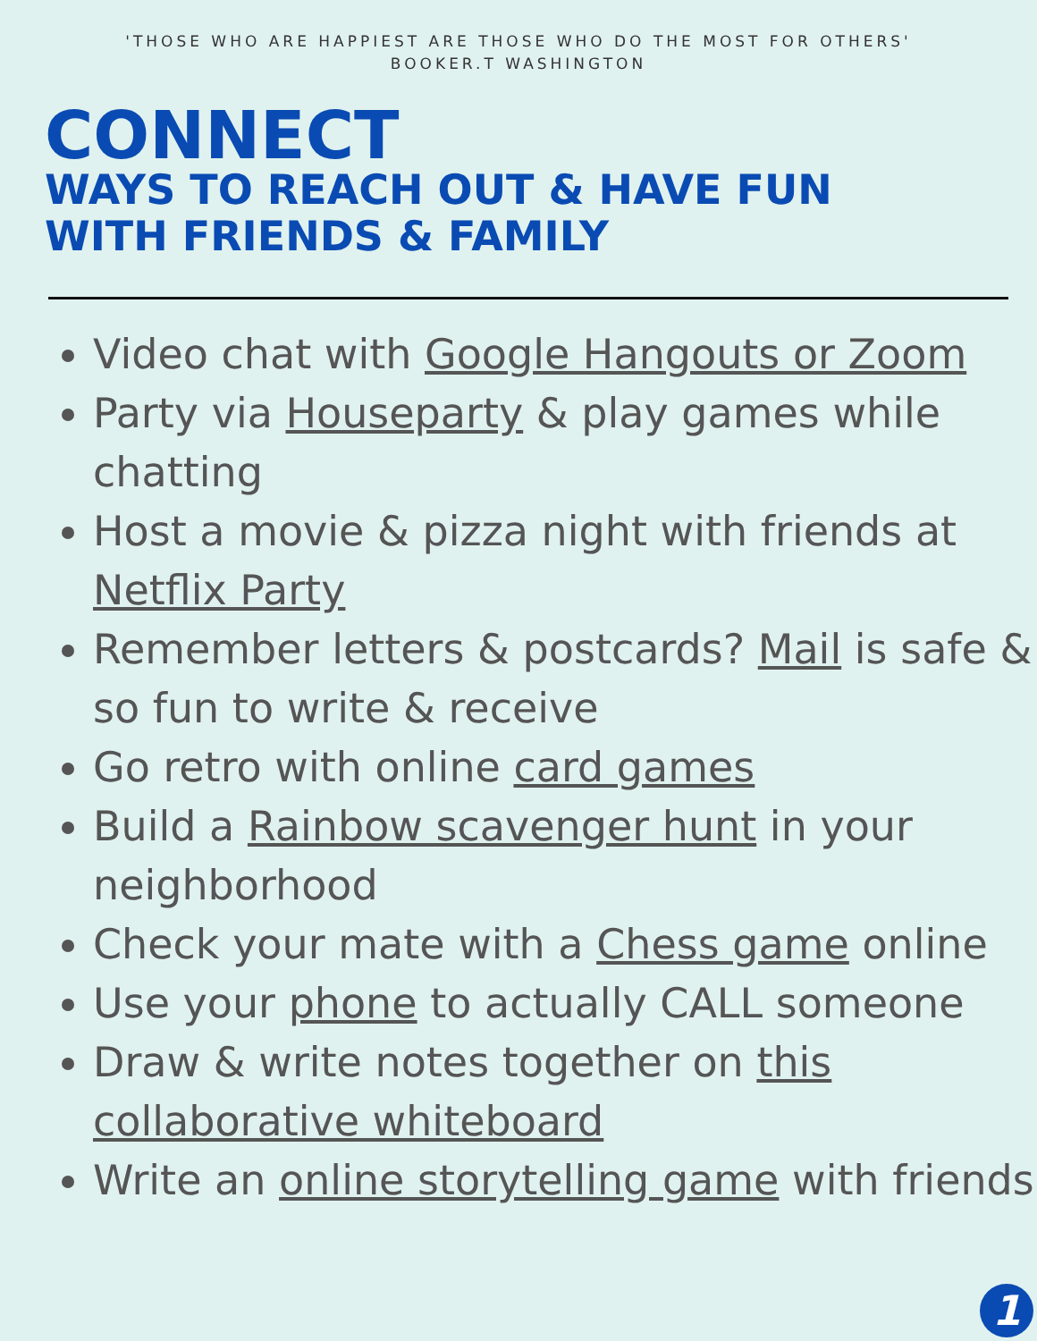'THOSE WHO ARE HAPPIEST ARE THOSE WHO DO THE MOST FOR OTHERS'
BOOKER.T WASHINGTON
CONNECT
WAYS TO REACH OUT & HAVE FUN
WITH FRIENDS & FAMILY
Video chat with Google Hangouts or Zoom
Party via Houseparty & play games while chatting
Host a movie & pizza night with friends at Netflix Party
Remember letters & postcards? Mail is safe & so fun to write & receive
Go retro with online card games
Build a Rainbow scavenger hunt in your neighborhood
Check your mate with a Chess game online
Use your phone to actually CALL someone
Draw & write notes together on this collaborative whiteboard
Write an online storytelling game with friends
1